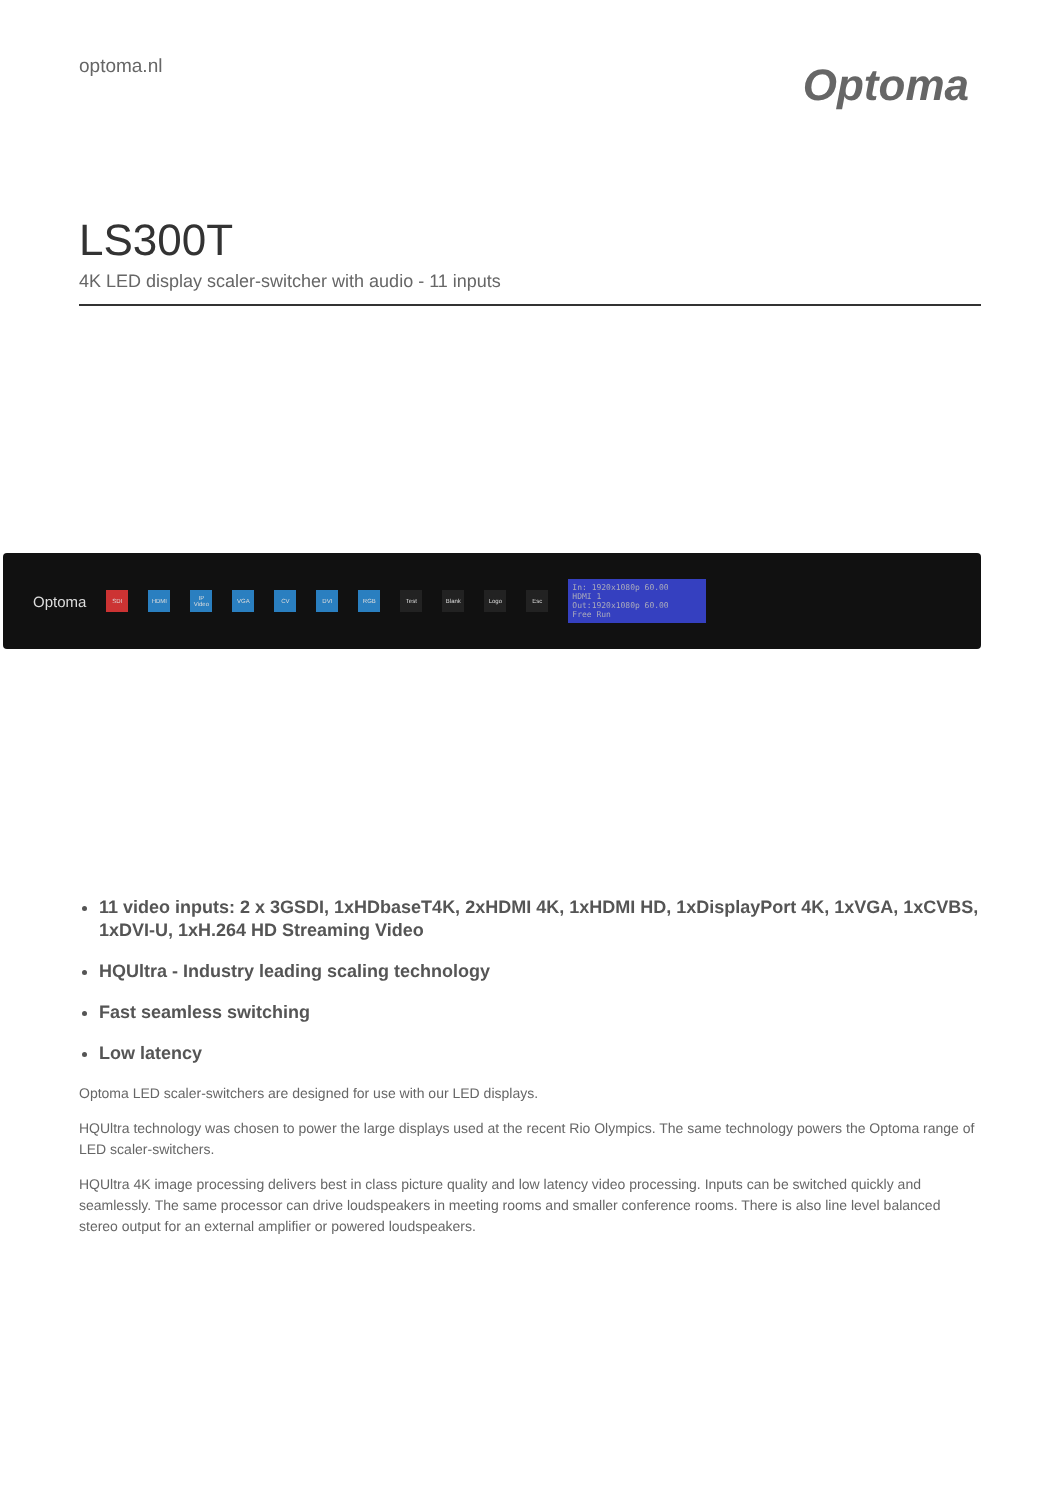optoma.nl
Optoma
LS300T
4K LED display scaler-switcher with audio - 11 inputs
Optoma SDI HDMI IP Video VGA CV DVI RGB Test Blank Logo Esc
In: 1920x1080p 60.00
HDMI 1
Out:1920x1080p 60.00
Free Run
11 video inputs: 2 x 3GSDI, 1xHDbaseT4K, 2xHDMI 4K, 1xHDMI HD, 1xDisplayPort 4K, 1xVGA, 1xCVBS, 1xDVI-U, 1xH.264 HD Streaming Video
HQUltra - Industry leading scaling technology
Fast seamless switching
Low latency
Optoma LED scaler-switchers are designed for use with our LED displays.
HQUltra technology was chosen to power the large displays used at the recent Rio Olympics. The same technology powers the Optoma range of LED scaler-switchers.
HQUltra 4K image processing delivers best in class picture quality and low latency video processing. Inputs can be switched quickly and seamlessly. The same processor can drive loudspeakers in meeting rooms and smaller conference rooms. There is also line level balanced stereo output for an external amplifier or powered loudspeakers.